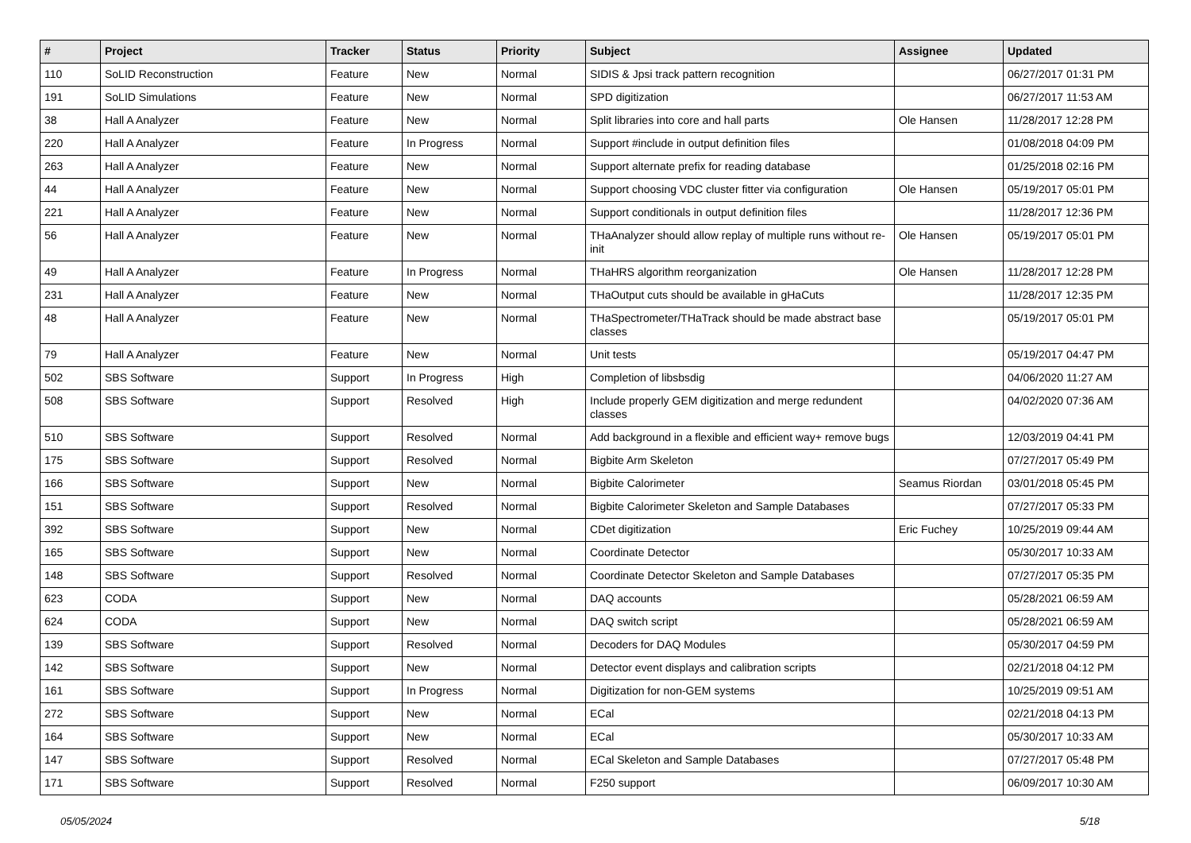| # | Project | Tracker | Status | Priority | Subject | Assignee | Updated |
| --- | --- | --- | --- | --- | --- | --- | --- |
| 110 | SoLID Reconstruction | Feature | New | Normal | SIDIS & Jpsi track pattern recognition | | 06/27/2017 01:31 PM |
| 191 | SoLID Simulations | Feature | New | Normal | SPD digitization | | 06/27/2017 11:53 AM |
| 38 | Hall A Analyzer | Feature | New | Normal | Split libraries into core and hall parts | Ole Hansen | 11/28/2017 12:28 PM |
| 220 | Hall A Analyzer | Feature | In Progress | Normal | Support #include in output definition files | | 01/08/2018 04:09 PM |
| 263 | Hall A Analyzer | Feature | New | Normal | Support alternate prefix for reading database | | 01/25/2018 02:16 PM |
| 44 | Hall A Analyzer | Feature | New | Normal | Support choosing VDC cluster fitter via configuration | Ole Hansen | 05/19/2017 05:01 PM |
| 221 | Hall A Analyzer | Feature | New | Normal | Support conditionals in output definition files | | 11/28/2017 12:36 PM |
| 56 | Hall A Analyzer | Feature | New | Normal | THaAnalyzer should allow replay of multiple runs without re-init | Ole Hansen | 05/19/2017 05:01 PM |
| 49 | Hall A Analyzer | Feature | In Progress | Normal | THaHRS algorithm reorganization | Ole Hansen | 11/28/2017 12:28 PM |
| 231 | Hall A Analyzer | Feature | New | Normal | THaOutput cuts should be available in gHaCuts | | 11/28/2017 12:35 PM |
| 48 | Hall A Analyzer | Feature | New | Normal | THaSpectrometer/THaTrack should be made abstract base classes | | 05/19/2017 05:01 PM |
| 79 | Hall A Analyzer | Feature | New | Normal | Unit tests | | 05/19/2017 04:47 PM |
| 502 | SBS Software | Support | In Progress | High | Completion of libsbsdig | | 04/06/2020 11:27 AM |
| 508 | SBS Software | Support | Resolved | High | Include properly GEM digitization and merge redundent classes | | 04/02/2020 07:36 AM |
| 510 | SBS Software | Support | Resolved | Normal | Add background in a flexible and efficient way+ remove bugs | | 12/03/2019 04:41 PM |
| 175 | SBS Software | Support | Resolved | Normal | Bigbite Arm Skeleton | | 07/27/2017 05:49 PM |
| 166 | SBS Software | Support | New | Normal | Bigbite Calorimeter | Seamus Riordan | 03/01/2018 05:45 PM |
| 151 | SBS Software | Support | Resolved | Normal | Bigbite Calorimeter Skeleton and Sample Databases | | 07/27/2017 05:33 PM |
| 392 | SBS Software | Support | New | Normal | CDet digitization | Eric Fuchey | 10/25/2019 09:44 AM |
| 165 | SBS Software | Support | New | Normal | Coordinate Detector | | 05/30/2017 10:33 AM |
| 148 | SBS Software | Support | Resolved | Normal | Coordinate Detector Skeleton and Sample Databases | | 07/27/2017 05:35 PM |
| 623 | CODA | Support | New | Normal | DAQ accounts | | 05/28/2021 06:59 AM |
| 624 | CODA | Support | New | Normal | DAQ switch script | | 05/28/2021 06:59 AM |
| 139 | SBS Software | Support | Resolved | Normal | Decoders for DAQ Modules | | 05/30/2017 04:59 PM |
| 142 | SBS Software | Support | New | Normal | Detector event displays and calibration scripts | | 02/21/2018 04:12 PM |
| 161 | SBS Software | Support | In Progress | Normal | Digitization for non-GEM systems | | 10/25/2019 09:51 AM |
| 272 | SBS Software | Support | New | Normal | ECal | | 02/21/2018 04:13 PM |
| 164 | SBS Software | Support | New | Normal | ECal | | 05/30/2017 10:33 AM |
| 147 | SBS Software | Support | Resolved | Normal | ECal Skeleton and Sample Databases | | 07/27/2017 05:48 PM |
| 171 | SBS Software | Support | Resolved | Normal | F250 support | | 06/09/2017 10:30 AM |
05/05/2024 5/18